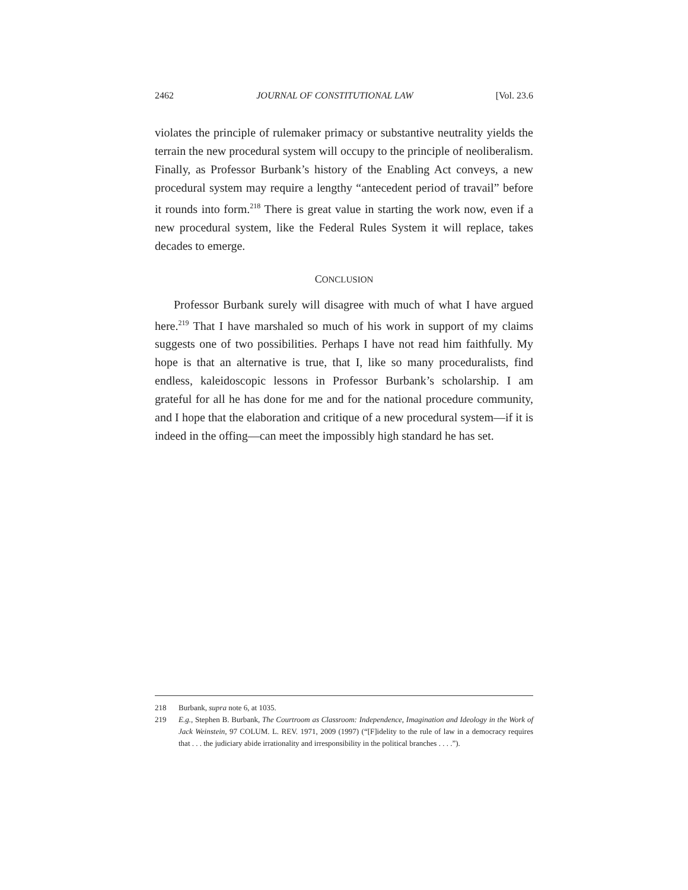2462 JOURNAL OF CONSTITUTIONAL LAW [Vol. 23.6
violates the principle of rulemaker primacy or substantive neutrality yields the terrain the new procedural system will occupy to the principle of neoliberalism. Finally, as Professor Burbank’s history of the Enabling Act conveys, a new procedural system may require a lengthy “antecedent period of travail” before it rounds into form.<sup>218</sup> There is great value in starting the work now, even if a new procedural system, like the Federal Rules System it will replace, takes decades to emerge.
CONCLUSION
Professor Burbank surely will disagree with much of what I have argued here.<sup>219</sup> That I have marshaled so much of his work in support of my claims suggests one of two possibilities. Perhaps I have not read him faithfully. My hope is that an alternative is true, that I, like so many proceduralists, find endless, kaleidoscopic lessons in Professor Burbank’s scholarship. I am grateful for all he has done for me and for the national procedure community, and I hope that the elaboration and critique of a new procedural system—if it is indeed in the offing—can meet the impossibly high standard he has set.
218 Burbank, supra note 6, at 1035.
219 E.g., Stephen B. Burbank, The Courtroom as Classroom: Independence, Imagination and Ideology in the Work of Jack Weinstein, 97 COLUM. L. REV. 1971, 2009 (1997) (“[F]idelity to the rule of law in a democracy requires that . . . the judiciary abide irrationality and irresponsibility in the political branches . . . .”).